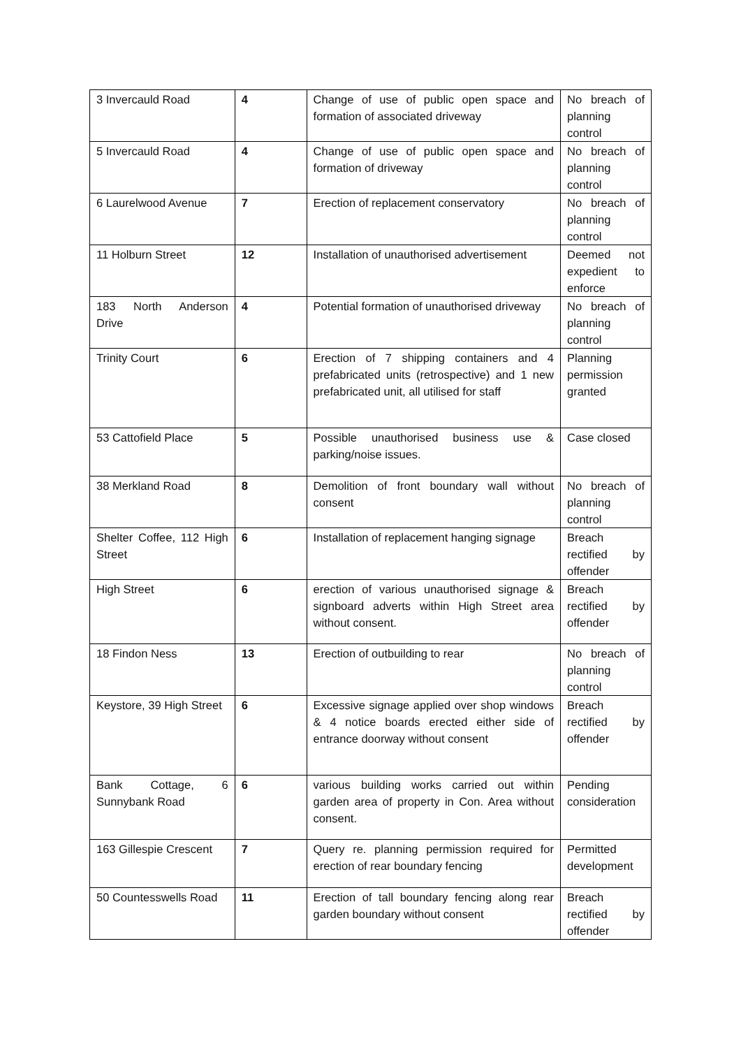| 3 Invercauld Road | 4 | Change of use of public open space and formation of associated driveway | No breach of planning control |
| 5 Invercauld Road | 4 | Change of use of public open space and formation of driveway | No breach of planning control |
| 6 Laurelwood Avenue | 7 | Erection of replacement conservatory | No breach of planning control |
| 11 Holburn Street | 12 | Installation of unauthorised advertisement | Deemed not expedient to enforce |
| 183 North Anderson Drive | 4 | Potential formation of unauthorised driveway | No breach of planning control |
| Trinity Court | 6 | Erection of 7 shipping containers and 4 prefabricated units (retrospective) and 1 new prefabricated unit, all utilised for staff | Planning permission granted |
| 53 Cattofield Place | 5 | Possible unauthorised business use & parking/noise issues. | Case closed |
| 38 Merkland Road | 8 | Demolition of front boundary wall without consent | No breach of planning control |
| Shelter Coffee, 112 High Street | 6 | Installation of replacement hanging signage | Breach rectified by offender |
| High Street | 6 | erection of various unauthorised signage & signboard adverts within High Street area without consent. | Breach rectified by offender |
| 18 Findon Ness | 13 | Erection of outbuilding to rear | No breach of planning control |
| Keystore, 39 High Street | 6 | Excessive signage applied over shop windows & 4 notice boards erected either side of entrance doorway without consent | Breach rectified by offender |
| Bank Cottage, 6 Sunnybank Road | 6 | various building works carried out within garden area of property in Con. Area without consent. | Pending consideration |
| 163 Gillespie Crescent | 7 | Query re. planning permission required for erection of rear boundary fencing | Permitted development |
| 50 Countesswells Road | 11 | Erection of tall boundary fencing along rear garden boundary without consent | Breach rectified by offender |